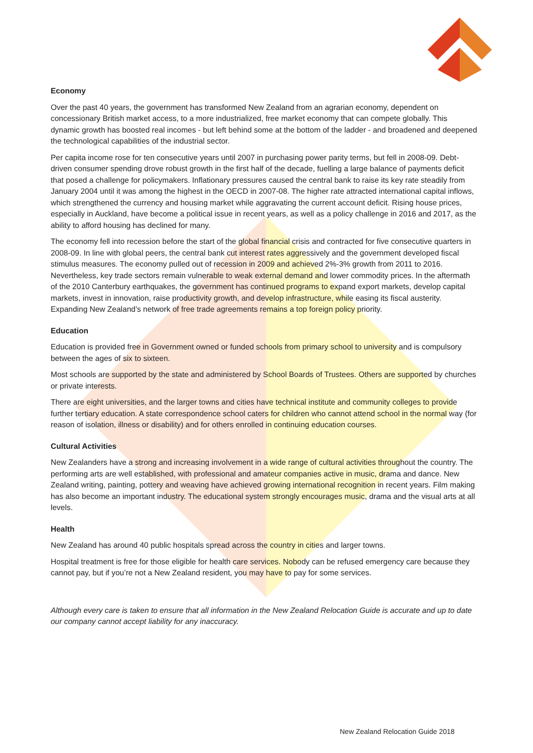Economy
Over the past 40 years, the government has transformed New Zealand from an agrarian economy, dependent on concessionary British market access, to a more industrialized, free market economy that can compete globally. This dynamic growth has boosted real incomes - but left behind some at the bottom of the ladder - and broadened and deepened the technological capabilities of the industrial sector.
Per capita income rose for ten consecutive years until 2007 in purchasing power parity terms, but fell in 2008-09. Debt-driven consumer spending drove robust growth in the first half of the decade, fuelling a large balance of payments deficit that posed a challenge for policymakers. Inflationary pressures caused the central bank to raise its key rate steadily from January 2004 until it was among the highest in the OECD in 2007-08. The higher rate attracted international capital inflows, which strengthened the currency and housing market while aggravating the current account deficit. Rising house prices, especially in Auckland, have become a political issue in recent years, as well as a policy challenge in 2016 and 2017, as the ability to afford housing has declined for many.
The economy fell into recession before the start of the global financial crisis and contracted for five consecutive quarters in 2008-09. In line with global peers, the central bank cut interest rates aggressively and the government developed fiscal stimulus measures. The economy pulled out of recession in 2009 and achieved 2%-3% growth from 2011 to 2016. Nevertheless, key trade sectors remain vulnerable to weak external demand and lower commodity prices. In the aftermath of the 2010 Canterbury earthquakes, the government has continued programs to expand export markets, develop capital markets, invest in innovation, raise productivity growth, and develop infrastructure, while easing its fiscal austerity. Expanding New Zealand’s network of free trade agreements remains a top foreign policy priority.
Education
Education is provided free in Government owned or funded schools from primary school to university and is compulsory between the ages of six to sixteen.
Most schools are supported by the state and administered by School Boards of Trustees. Others are supported by churches or private interests.
There are eight universities, and the larger towns and cities have technical institute and community colleges to provide further tertiary education. A state correspondence school caters for children who cannot attend school in the normal way (for reason of isolation, illness or disability) and for others enrolled in continuing education courses.
Cultural Activities
New Zealanders have a strong and increasing involvement in a wide range of cultural activities throughout the country. The performing arts are well established, with professional and amateur companies active in music, drama and dance. New Zealand writing, painting, pottery and weaving have achieved growing international recognition in recent years. Film making has also become an important industry. The educational system strongly encourages music, drama and the visual arts at all levels.
Health
New Zealand has around 40 public hospitals spread across the country in cities and larger towns.
Hospital treatment is free for those eligible for health care services. Nobody can be refused emergency care because they cannot pay, but if you’re not a New Zealand resident, you may have to pay for some services.
Although every care is taken to ensure that all information in the New Zealand Relocation Guide is accurate and up to date our company cannot accept liability for any inaccuracy.
New Zealand Relocation Guide 2018